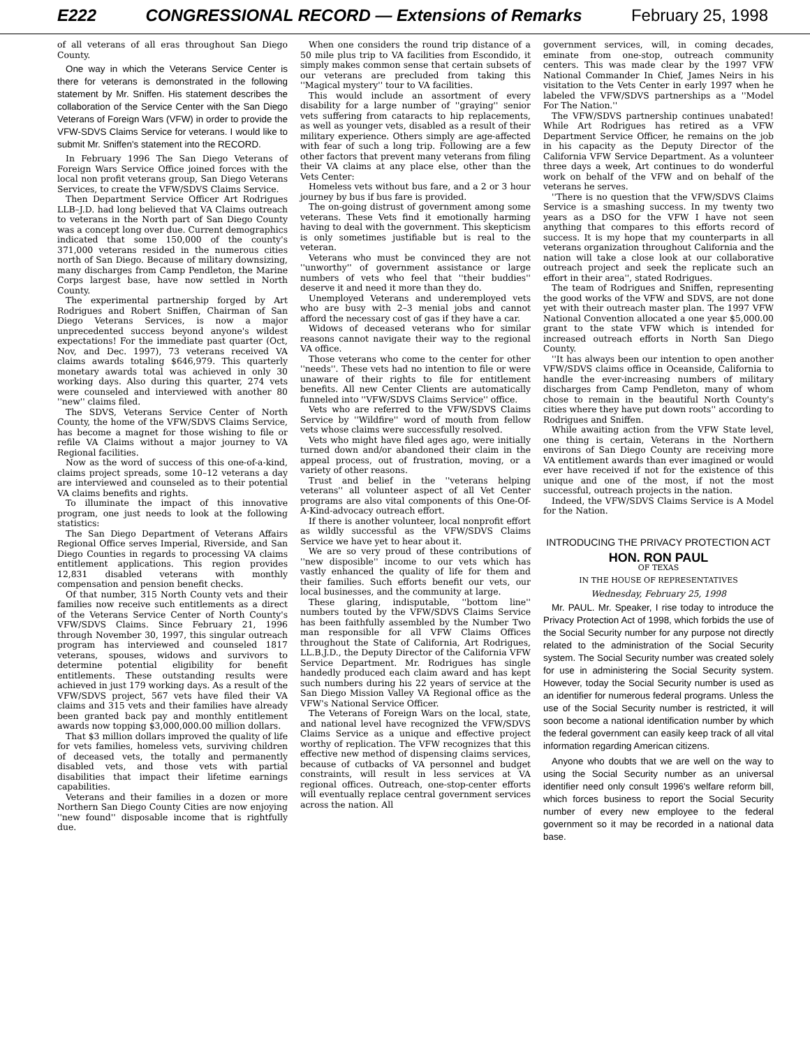E222 CONGRESSIONAL RECORD — Extensions of Remarks February 25, 1998
of all veterans of all eras throughout San Diego County.
One way in which the Veterans Service Center is there for veterans is demonstrated in the following statement by Mr. Sniffen. His statement describes the collaboration of the Service Center with the San Diego Veterans of Foreign Wars (VFW) in order to provide the VFW-SDVS Claims Service for veterans. I would like to submit Mr. Sniffen's statement into the RECORD.
In February 1996 The San Diego Veterans of Foreign Wars Service Office joined forces with the local non profit veterans group, San Diego Veterans Services, to create the VFW/SDVS Claims Service.
Then Department Service Officer Art Rodrigues LLB–J.D. had long believed that VA Claims outreach to veterans in the North part of San Diego County was a concept long over due. Current demographics indicated that some 150,000 of the county's 371,000 veterans resided in the numerous cities north of San Diego. Because of military downsizing, many discharges from Camp Pendleton, the Marine Corps largest base, have now settled in North County.
The experimental partnership forged by Art Rodrigues and Robert Sniffen, Chairman of San Diego Veterans Services, is now a major unprecedented success beyond anyone's wildest expectations! For the immediate past quarter (Oct, Nov, and Dec. 1997), 73 veterans received VA claims awards totaling $646,979. This quarterly monetary awards total was achieved in only 30 working days. Also during this quarter, 274 vets were counseled and interviewed with another 80 ''new'' claims filed.
The SDVS, Veterans Service Center of North County, the home of the VFW/SDVS Claims Service, has become a magnet for those wishing to file or refile VA Claims without a major journey to VA Regional facilities.
Now as the word of success of this one-of-a-kind, claims project spreads, some 10–12 veterans a day are interviewed and counseled as to their potential VA claims benefits and rights.
To illuminate the impact of this innovative program, one just needs to look at the following statistics:
The San Diego Department of Veterans Affairs Regional Office serves Imperial, Riverside, and San Diego Counties in regards to processing VA claims entitlement applications. This region provides 12,831 disabled veterans with monthly compensation and pension benefit checks.
Of that number, 315 North County vets and their families now receive such entitlements as a direct of the Veterans Service Center of North County's VFW/SDVS Claims. Since February 21, 1996 through November 30, 1997, this singular outreach program has interviewed and counseled 1817 veterans, spouses, widows and survivors to determine potential eligibility for benefit entitlements. These outstanding results were achieved in just 179 working days. As a result of the VFW/SDVS project, 567 vets have filed their VA claims and 315 vets and their families have already been granted back pay and monthly entitlement awards now topping $3,000,000.00 million dollars.
That $3 million dollars improved the quality of life for vets families, homeless vets, surviving children of deceased vets, the totally and permanently disabled vets, and those vets with partial disabilities that impact their lifetime earnings capabilities.
Veterans and their families in a dozen or more Northern San Diego County Cities are now enjoying ''new found'' disposable income that is rightfully due.
When one considers the round trip distance of a 50 mile plus trip to VA facilities from Escondido, it simply makes common sense that certain subsets of our veterans are precluded from taking this ''Magical mystery'' tour to VA facilities.
This would include an assortment of every disability for a large number of ''graying'' senior vets suffering from cataracts to hip replacements, as well as younger vets, disabled as a result of their military experience. Others simply are age-affected with fear of such a long trip. Following are a few other factors that prevent many veterans from filing their VA claims at any place else, other than the Vets Center:
Homeless vets without bus fare, and a 2 or 3 hour journey by bus if bus fare is provided.
The on-going distrust of government among some veterans. These Vets find it emotionally harming having to deal with the government. This skepticism is only sometimes justifiable but is real to the veteran.
Veterans who must be convinced they are not ''unworthy'' of government assistance or large numbers of vets who feel that ''their buddies'' deserve it and need it more than they do.
Unemployed Veterans and underemployed vets who are busy with 2–3 menial jobs and cannot afford the necessary cost of gas if they have a car.
Widows of deceased veterans who for similar reasons cannot navigate their way to the regional VA office.
Those veterans who come to the center for other ''needs''. These vets had no intention to file or were unaware of their rights to file for entitlement benefits. All new Center Clients are automatically funneled into ''VFW/SDVS Claims Service'' office.
Vets who are referred to the VFW/SDVS Claims Service by ''Wildfire'' word of mouth from fellow vets whose claims were successfully resolved.
Vets who might have filed ages ago, were initially turned down and/or abandoned their claim in the appeal process, out of frustration, moving, or a variety of other reasons.
Trust and belief in the ''veterans helping veterans'' all volunteer aspect of all Vet Center programs are also vital components of this One-Of-A-Kind-advocacy outreach effort.
If there is another volunteer, local nonprofit effort as wildly successful as the VFW/SDVS Claims Service we have yet to hear about it.
We are so very proud of these contributions of ''new disposible'' income to our vets which has vastly enhanced the quality of life for them and their families. Such efforts benefit our vets, our local businesses, and the community at large.
These glaring, indisputable, ''bottom line'' numbers touted by the VFW/SDVS Claims Service has been faithfully assembled by the Number Two man responsible for all VFW Claims Offices throughout the State of California, Art Rodrigues, LL.B.J.D., the Deputy Director of the California VFW Service Department. Mr. Rodrigues has single handedly produced each claim award and has kept such numbers during his 22 years of service at the San Diego Mission Valley VA Regional office as the VFW's National Service Officer.
The Veterans of Foreign Wars on the local, state, and national level have recognized the VFW/SDVS Claims Service as a unique and effective project worthy of replication. The VFW recognizes that this effective new method of dispensing claims services, because of cutbacks of VA personnel and budget constraints, will result in less services at VA regional offices. Outreach, one-stop-center efforts will eventually replace central government services across the nation. All
government services, will, in coming decades, eminate from one-stop, outreach community centers. This was made clear by the 1997 VFW National Commander In Chief, James Neirs in his visitation to the Vets Center in early 1997 when he labeled the VFW/SDVS partnerships as a ''Model For The Nation.''
The VFW/SDVS partnership continues unabated! While Art Rodrigues has retired as a VFW Department Service Officer, he remains on the job in his capacity as the Deputy Director of the California VFW Service Department. As a volunteer three days a week, Art continues to do wonderful work on behalf of the VFW and on behalf of the veterans he serves.
''There is no question that the VFW/SDVS Claims Service is a smashing success. In my twenty two years as a DSO for the VFW I have not seen anything that compares to this efforts record of success. It is my hope that my counterparts in all veterans organization throughout California and the nation will take a close look at our collaborative outreach project and seek the replicate such an effort in their area'', stated Rodrigues.
The team of Rodrigues and Sniffen, representing the good works of the VFW and SDVS, are not done yet with their outreach master plan. The 1997 VFW National Convention allocated a one year $5,000.00 grant to the state VFW which is intended for increased outreach efforts in North San Diego County.
''It has always been our intention to open another VFW/SDVS claims office in Oceanside, California to handle the ever-increasing numbers of military discharges from Camp Pendleton, many of whom chose to remain in the beautiful North County's cities where they have put down roots'' according to Rodrigues and Sniffen.
While awaiting action from the VFW State level, one thing is certain, Veterans in the Northern environs of San Diego County are receiving more VA entitlement awards than ever imagined or would ever have received if not for the existence of this unique and one of the most, if not the most successful, outreach projects in the nation.
Indeed, the VFW/SDVS Claims Service is A Model for the Nation.
INTRODUCING THE PRIVACY PROTECTION ACT
HON. RON PAUL
OF TEXAS
IN THE HOUSE OF REPRESENTATIVES
Wednesday, February 25, 1998
Mr. PAUL. Mr. Speaker, I rise today to introduce the Privacy Protection Act of 1998, which forbids the use of the Social Security number for any purpose not directly related to the administration of the Social Security system. The Social Security number was created solely for use in administering the Social Security system. However, today the Social Security number is used as an identifier for numerous federal programs. Unless the use of the Social Security number is restricted, it will soon become a national identification number by which the federal government can easily keep track of all vital information regarding American citizens.
Anyone who doubts that we are well on the way to using the Social Security number as an universal identifier need only consult 1996's welfare reform bill, which forces business to report the Social Security number of every new employee to the federal government so it may be recorded in a national data base.